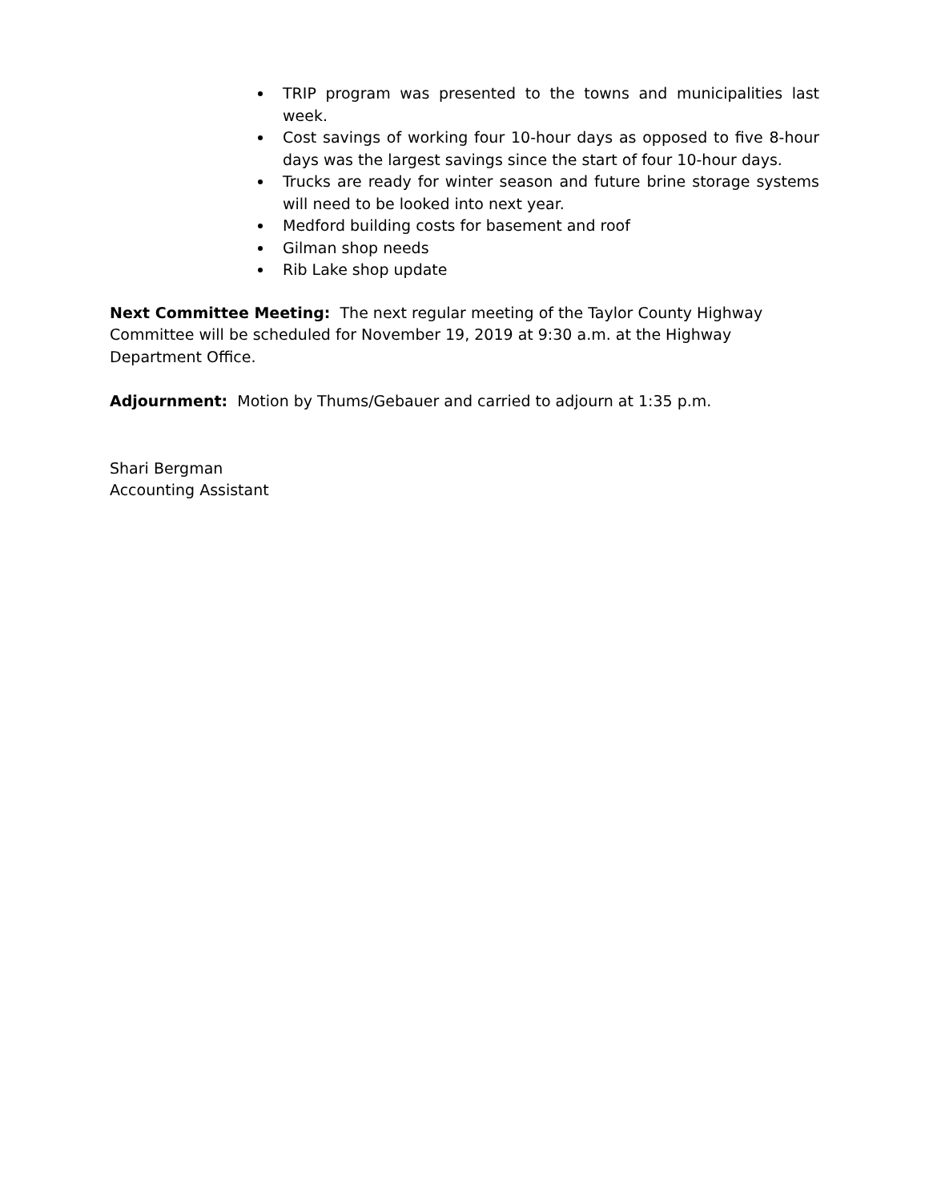TRIP program was presented to the towns and municipalities last week.
Cost savings of working four 10-hour days as opposed to five 8-hour days was the largest savings since the start of four 10-hour days.
Trucks are ready for winter season and future brine storage systems will need to be looked into next year.
Medford building costs for basement and roof
Gilman shop needs
Rib Lake shop update
Next Committee Meeting: The next regular meeting of the Taylor County Highway Committee will be scheduled for November 19, 2019 at 9:30 a.m. at the Highway Department Office.
Adjournment: Motion by Thums/Gebauer and carried to adjourn at 1:35 p.m.
Shari Bergman
Accounting Assistant